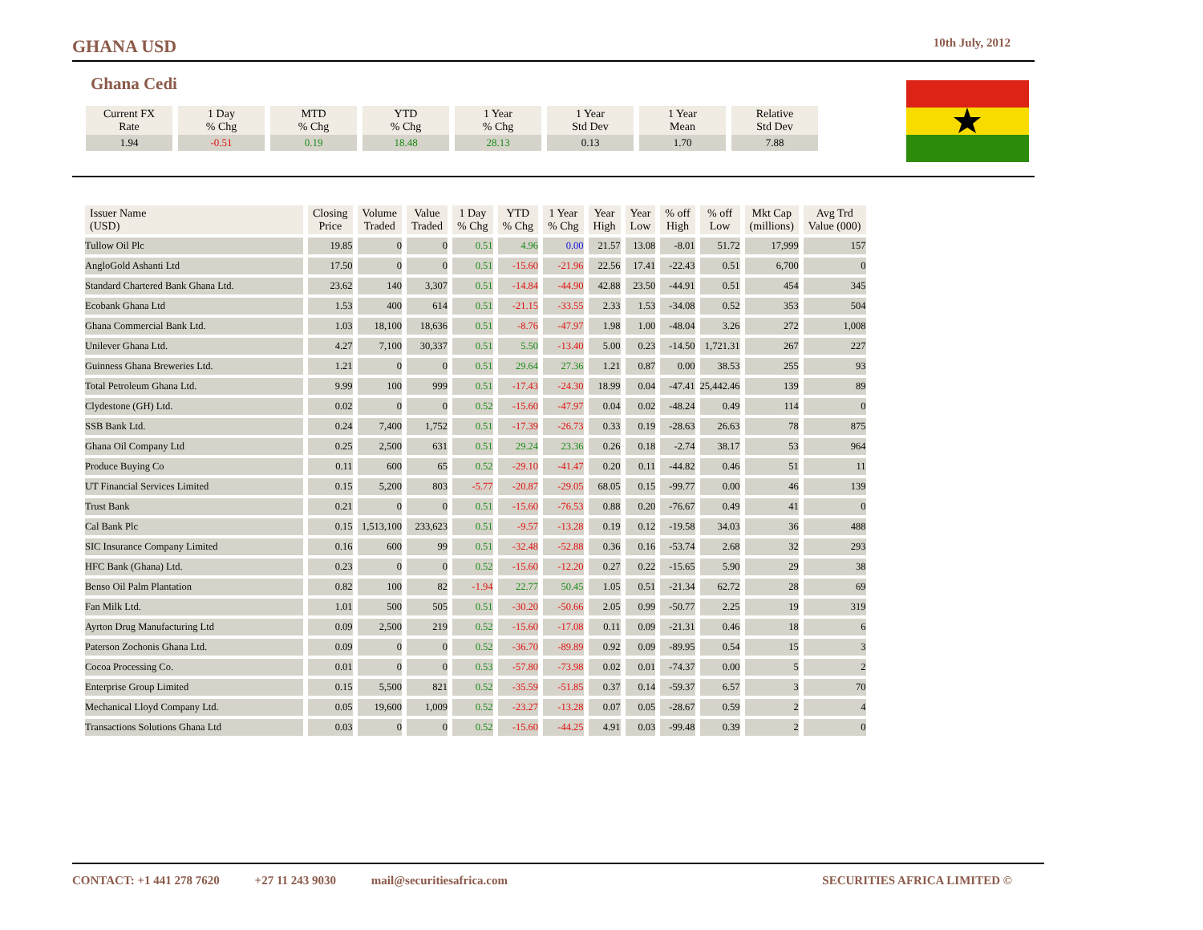GHANA USD
10th July, 2012
Ghana Cedi
| Current FX Rate | 1 Day % Chg | MTD % Chg | YTD % Chg | 1 Year % Chg | 1 Year Std Dev | 1 Year Mean | Relative Std Dev |
| --- | --- | --- | --- | --- | --- | --- | --- |
| 1.94 | -0.51 | 0.19 | 18.48 | 28.13 | 0.13 | 1.70 | 7.88 |
| Issuer Name (USD) | Closing Price | Volume Traded | Value Traded | 1 Day % Chg | YTD % Chg | 1 Year % Chg | Year High | Year Low | % off High | % off Low | Mkt Cap (millions) | Avg Trd Value (000) |
| --- | --- | --- | --- | --- | --- | --- | --- | --- | --- | --- | --- | --- |
| Tullow Oil Plc | 19.85 | 0 | 0 | 0.51 | 4.96 | 0.00 | 21.57 | 13.08 | -8.01 | 51.72 | 17,999 | 157 |
| AngloGold Ashanti Ltd | 17.50 | 0 | 0 | 0.51 | -15.60 | -21.96 | 22.56 | 17.41 | -22.43 | 0.51 | 6,700 | 0 |
| Standard Chartered Bank Ghana Ltd. | 23.62 | 140 | 3,307 | 0.51 | -14.84 | -44.90 | 42.88 | 23.50 | -44.91 | 0.51 | 454 | 345 |
| Ecobank Ghana Ltd | 1.53 | 400 | 614 | 0.51 | -21.15 | -33.55 | 2.33 | 1.53 | -34.08 | 0.52 | 353 | 504 |
| Ghana Commercial Bank Ltd. | 1.03 | 18,100 | 18,636 | 0.51 | -8.76 | -47.97 | 1.98 | 1.00 | -48.04 | 3.26 | 272 | 1,008 |
| Unilever Ghana Ltd. | 4.27 | 7,100 | 30,337 | 0.51 | 5.50 | -13.40 | 5.00 | 0.23 | -14.50 | 1,721.31 | 267 | 227 |
| Guinness Ghana Breweries Ltd. | 1.21 | 0 | 0 | 0.51 | 29.64 | 27.36 | 1.21 | 0.87 | 0.00 | 38.53 | 255 | 93 |
| Total Petroleum Ghana Ltd. | 9.99 | 100 | 999 | 0.51 | -17.43 | -24.30 | 18.99 | 0.04 | -47.41 | 25,442.46 | 139 | 89 |
| Clydestone (GH) Ltd. | 0.02 | 0 | 0 | 0.52 | -15.60 | -47.97 | 0.04 | 0.02 | -48.24 | 0.49 | 114 | 0 |
| SSB Bank Ltd. | 0.24 | 7,400 | 1,752 | 0.51 | -17.39 | -26.73 | 0.33 | 0.19 | -28.63 | 26.63 | 78 | 875 |
| Ghana Oil Company Ltd | 0.25 | 2,500 | 631 | 0.51 | 29.24 | 23.36 | 0.26 | 0.18 | -2.74 | 38.17 | 53 | 964 |
| Produce Buying Co | 0.11 | 600 | 65 | 0.52 | -29.10 | -41.47 | 0.20 | 0.11 | -44.82 | 0.46 | 51 | 11 |
| UT Financial Services Limited | 0.15 | 5,200 | 803 | -5.77 | -20.87 | -29.05 | 68.05 | 0.15 | -99.77 | 0.00 | 46 | 139 |
| Trust Bank | 0.21 | 0 | 0 | 0.51 | -15.60 | -76.53 | 0.88 | 0.20 | -76.67 | 0.49 | 41 | 0 |
| Cal Bank Plc | 0.15 | 1,513,100 | 233,623 | 0.51 | -9.57 | -13.28 | 0.19 | 0.12 | -19.58 | 34.03 | 36 | 488 |
| SIC Insurance Company Limited | 0.16 | 600 | 99 | 0.51 | -32.48 | -52.88 | 0.36 | 0.16 | -53.74 | 2.68 | 32 | 293 |
| HFC Bank (Ghana) Ltd. | 0.23 | 0 | 0 | 0.52 | -15.60 | -12.20 | 0.27 | 0.22 | -15.65 | 5.90 | 29 | 38 |
| Benso Oil Palm Plantation | 0.82 | 100 | 82 | -1.94 | 22.77 | 50.45 | 1.05 | 0.51 | -21.34 | 62.72 | 28 | 69 |
| Fan Milk Ltd. | 1.01 | 500 | 505 | 0.51 | -30.20 | -50.66 | 2.05 | 0.99 | -50.77 | 2.25 | 19 | 319 |
| Ayrton Drug Manufacturing Ltd | 0.09 | 2,500 | 219 | 0.52 | -15.60 | -17.08 | 0.11 | 0.09 | -21.31 | 0.46 | 18 | 6 |
| Paterson Zochonis Ghana Ltd. | 0.09 | 0 | 0 | 0.52 | -36.70 | -89.89 | 0.92 | 0.09 | -89.95 | 0.54 | 15 | 3 |
| Cocoa Processing Co. | 0.01 | 0 | 0 | 0.53 | -57.80 | -73.98 | 0.02 | 0.01 | -74.37 | 0.00 | 5 | 2 |
| Enterprise Group Limited | 0.15 | 5,500 | 821 | 0.52 | -35.59 | -51.85 | 0.37 | 0.14 | -59.37 | 6.57 | 3 | 70 |
| Mechanical Lloyd Company Ltd. | 0.05 | 19,600 | 1,009 | 0.52 | -23.27 | -13.28 | 0.07 | 0.05 | -28.67 | 0.59 | 2 | 4 |
| Transactions Solutions Ghana Ltd | 0.03 | 0 | 0 | 0.52 | -15.60 | -44.25 | 4.91 | 0.03 | -99.48 | 0.39 | 2 | 0 |
CONTACT: +1 441 278 7620 +27 11 243 9030 mail@securitiesafrica.com SECURITIES AFRICA LIMITED ©